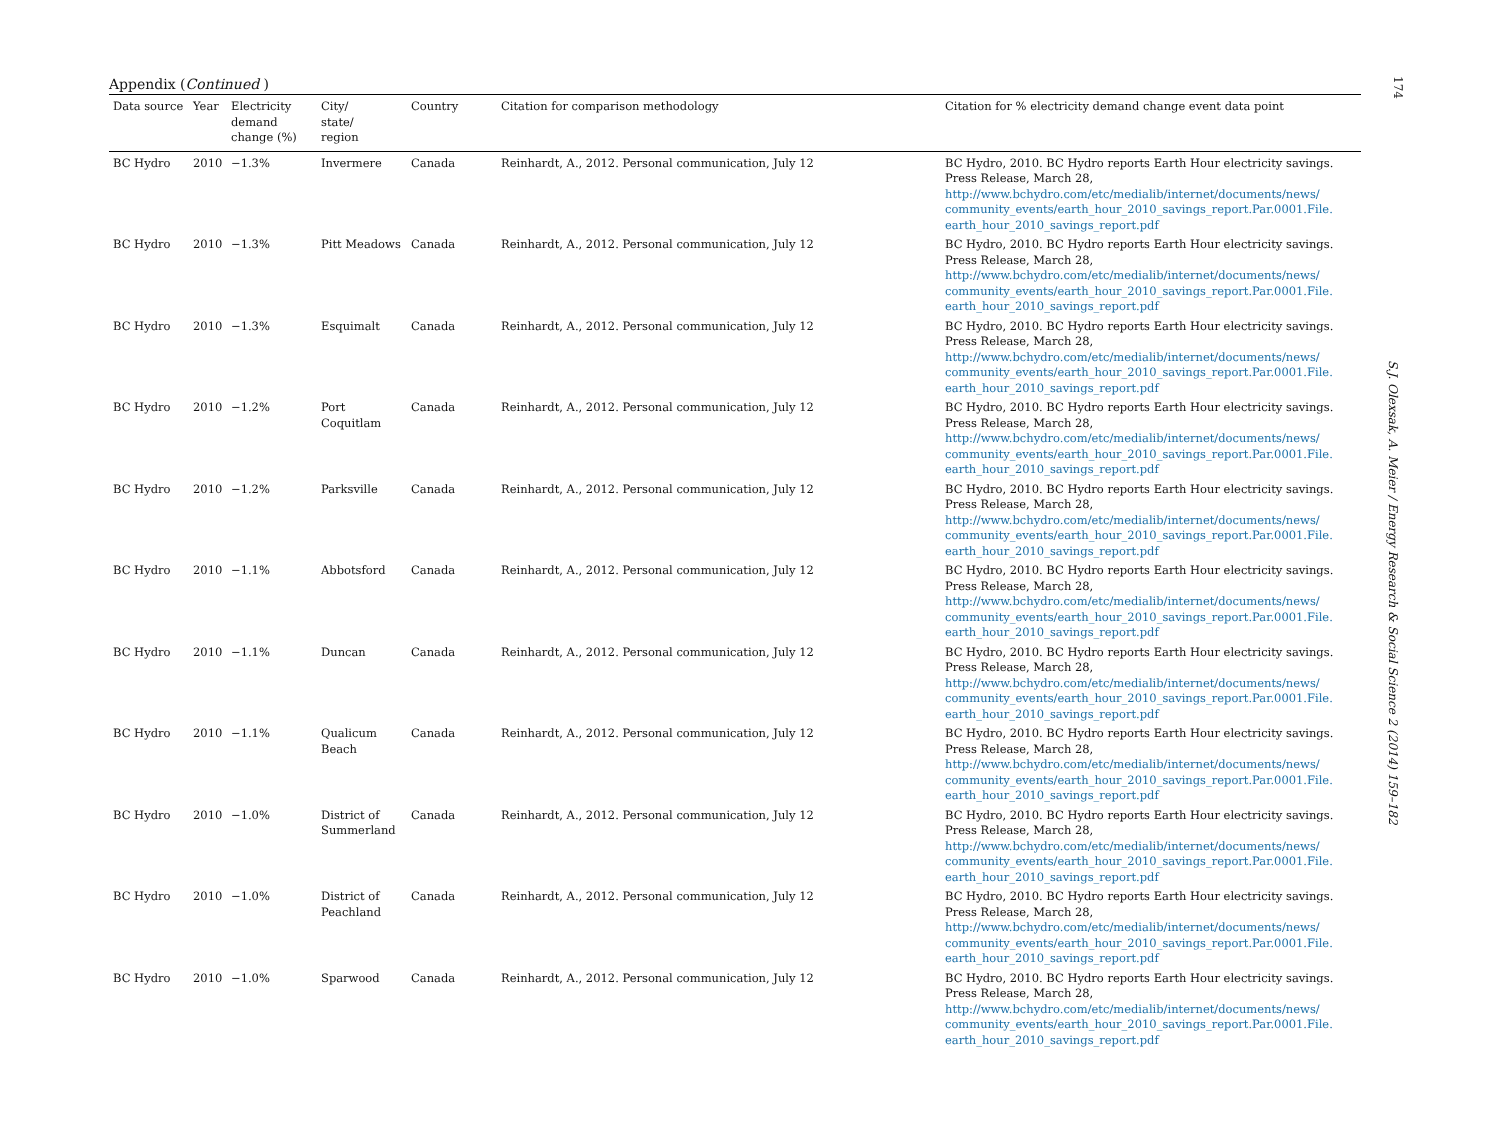Appendix (Continued )
| Data source | Year | Electricity demand change (%) | City/ state/ region | Country | Citation for comparison methodology | Citation for % electricity demand change event data point |
| --- | --- | --- | --- | --- | --- | --- |
| BC Hydro | 2010 | −1.3% | Invermere | Canada | Reinhardt, A., 2012. Personal communication, July 12 | BC Hydro, 2010. BC Hydro reports Earth Hour electricity savings. Press Release, March 28, http://www.bchydro.com/etc/medialib/internet/documents/news/ community_events/earth_hour_2010_savings_report.Par.0001.File. earth_hour_2010_savings_report.pdf |
| BC Hydro | 2010 | −1.3% | Pitt Meadows | Canada | Reinhardt, A., 2012. Personal communication, July 12 | BC Hydro, 2010. BC Hydro reports Earth Hour electricity savings. Press Release, March 28, http://www.bchydro.com/etc/medialib/internet/documents/news/ community_events/earth_hour_2010_savings_report.Par.0001.File. earth_hour_2010_savings_report.pdf |
| BC Hydro | 2010 | −1.3% | Esquimalt | Canada | Reinhardt, A., 2012. Personal communication, July 12 | BC Hydro, 2010. BC Hydro reports Earth Hour electricity savings. Press Release, March 28, http://www.bchydro.com/etc/medialib/internet/documents/news/ community_events/earth_hour_2010_savings_report.Par.0001.File. earth_hour_2010_savings_report.pdf |
| BC Hydro | 2010 | −1.2% | Port Coquitlam | Canada | Reinhardt, A., 2012. Personal communication, July 12 | BC Hydro, 2010. BC Hydro reports Earth Hour electricity savings. Press Release, March 28, http://www.bchydro.com/etc/medialib/internet/documents/news/ community_events/earth_hour_2010_savings_report.Par.0001.File. earth_hour_2010_savings_report.pdf |
| BC Hydro | 2010 | −1.2% | Parksville | Canada | Reinhardt, A., 2012. Personal communication, July 12 | BC Hydro, 2010. BC Hydro reports Earth Hour electricity savings. Press Release, March 28, http://www.bchydro.com/etc/medialib/internet/documents/news/ community_events/earth_hour_2010_savings_report.Par.0001.File. earth_hour_2010_savings_report.pdf |
| BC Hydro | 2010 | −1.1% | Abbotsford | Canada | Reinhardt, A., 2012. Personal communication, July 12 | BC Hydro, 2010. BC Hydro reports Earth Hour electricity savings. Press Release, March 28, http://www.bchydro.com/etc/medialib/internet/documents/news/ community_events/earth_hour_2010_savings_report.Par.0001.File. earth_hour_2010_savings_report.pdf |
| BC Hydro | 2010 | −1.1% | Duncan | Canada | Reinhardt, A., 2012. Personal communication, July 12 | BC Hydro, 2010. BC Hydro reports Earth Hour electricity savings. Press Release, March 28, http://www.bchydro.com/etc/medialib/internet/documents/news/ community_events/earth_hour_2010_savings_report.Par.0001.File. earth_hour_2010_savings_report.pdf |
| BC Hydro | 2010 | −1.1% | Qualicum Beach | Canada | Reinhardt, A., 2012. Personal communication, July 12 | BC Hydro, 2010. BC Hydro reports Earth Hour electricity savings. Press Release, March 28, http://www.bchydro.com/etc/medialib/internet/documents/news/ community_events/earth_hour_2010_savings_report.Par.0001.File. earth_hour_2010_savings_report.pdf |
| BC Hydro | 2010 | −1.0% | District of Summerland | Canada | Reinhardt, A., 2012. Personal communication, July 12 | BC Hydro, 2010. BC Hydro reports Earth Hour electricity savings. Press Release, March 28, http://www.bchydro.com/etc/medialib/internet/documents/news/ community_events/earth_hour_2010_savings_report.Par.0001.File. earth_hour_2010_savings_report.pdf |
| BC Hydro | 2010 | −1.0% | District of Peachland | Canada | Reinhardt, A., 2012. Personal communication, July 12 | BC Hydro, 2010. BC Hydro reports Earth Hour electricity savings. Press Release, March 28, http://www.bchydro.com/etc/medialib/internet/documents/news/ community_events/earth_hour_2010_savings_report.Par.0001.File. earth_hour_2010_savings_report.pdf |
| BC Hydro | 2010 | −1.0% | Sparwood | Canada | Reinhardt, A., 2012. Personal communication, July 12 | BC Hydro, 2010. BC Hydro reports Earth Hour electricity savings. Press Release, March 28, http://www.bchydro.com/etc/medialib/internet/documents/news/ community_events/earth_hour_2010_savings_report.Par.0001.File. earth_hour_2010_savings_report.pdf |
174
S.J. Olexsak, A. Meier / Energy Research & Social Science 2 (2014) 159–182